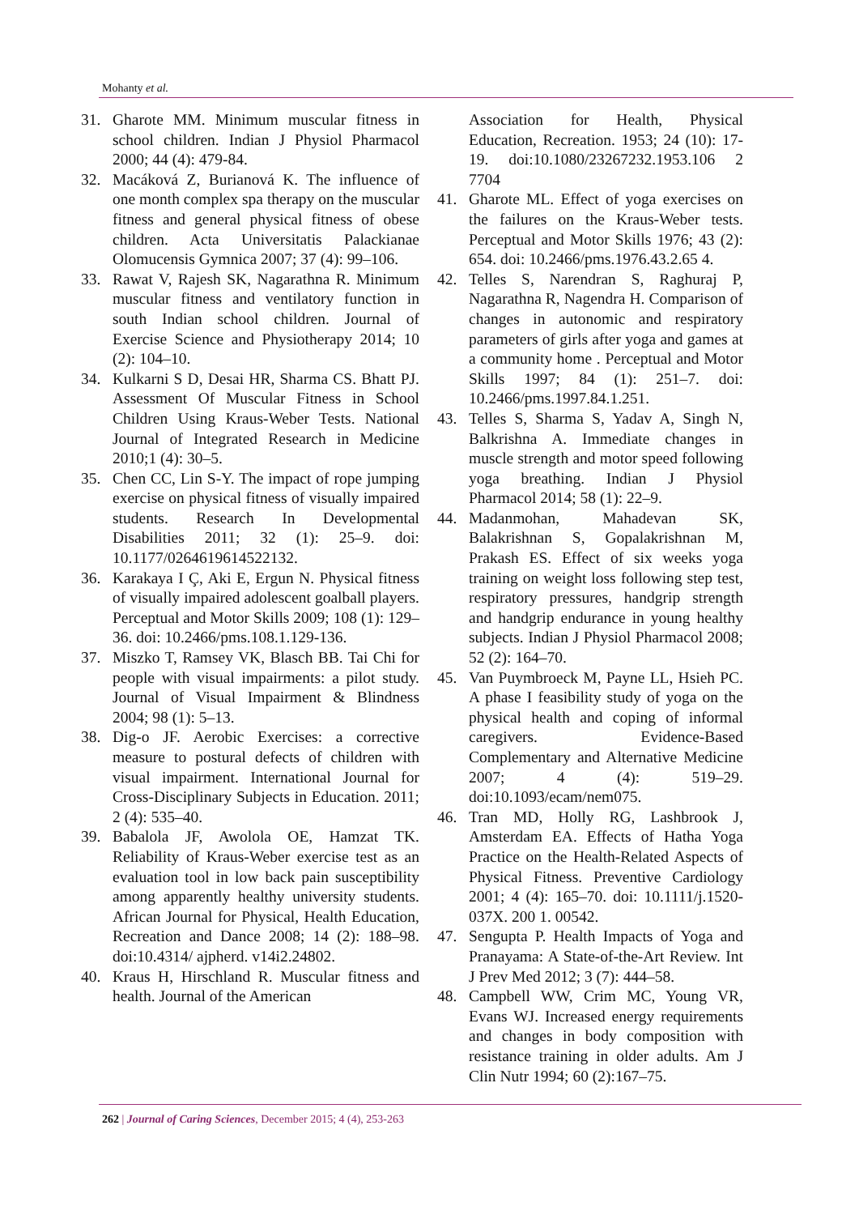Mohanty et al.
31. Gharote MM. Minimum muscular fitness in school children. Indian J Physiol Pharmacol 2000; 44 (4): 479-84.
32. Macáková Z, Burianová K. The influence of one month complex spa therapy on the muscular fitness and general physical fitness of obese children. Acta Universitatis Palackianae Olomucensis Gymnica 2007; 37 (4): 99–106.
33. Rawat V, Rajesh SK, Nagarathna R. Minimum muscular fitness and ventilatory function in south Indian school children. Journal of Exercise Science and Physiotherapy 2014; 10 (2): 104–10.
34. Kulkarni S D, Desai HR, Sharma CS. Bhatt PJ. Assessment Of Muscular Fitness in School Children Using Kraus-Weber Tests. National Journal of Integrated Research in Medicine 2010;1 (4): 30–5.
35. Chen CC, Lin S-Y. The impact of rope jumping exercise on physical fitness of visually impaired students. Research In Developmental Disabilities 2011; 32 (1): 25–9. doi: 10.1177/0264619614522132.
36. Karakaya I Ç, Aki E, Ergun N. Physical fitness of visually impaired adolescent goalball players. Perceptual and Motor Skills 2009; 108 (1): 129–36. doi: 10.2466/pms.108.1.129-136.
37. Miszko T, Ramsey VK, Blasch BB. Tai Chi for people with visual impairments: a pilot study. Journal of Visual Impairment & Blindness 2004; 98 (1): 5–13.
38. Dig-o JF. Aerobic Exercises: a corrective measure to postural defects of children with visual impairment. International Journal for Cross-Disciplinary Subjects in Education. 2011; 2 (4): 535–40.
39. Babalola JF, Awolola OE, Hamzat TK. Reliability of Kraus-Weber exercise test as an evaluation tool in low back pain susceptibility among apparently healthy university students. African Journal for Physical, Health Education, Recreation and Dance 2008; 14 (2): 188–98. doi:10.4314/ ajpherd. v14i2.24802.
40. Kraus H, Hirschland R. Muscular fitness and health. Journal of the American
Association for Health, Physical Education, Recreation. 1953; 24 (10): 17-19. doi:10.1080/23267232.1953.106 2 7704
41. Gharote ML. Effect of yoga exercises on the failures on the Kraus-Weber tests. Perceptual and Motor Skills 1976; 43 (2): 654. doi: 10.2466/pms.1976.43.2.65 4.
42. Telles S, Narendran S, Raghuraj P, Nagarathna R, Nagendra H. Comparison of changes in autonomic and respiratory parameters of girls after yoga and games at a community home . Perceptual and Motor Skills 1997; 84 (1): 251–7. doi: 10.2466/pms.1997.84.1.251.
43. Telles S, Sharma S, Yadav A, Singh N, Balkrishna A. Immediate changes in muscle strength and motor speed following yoga breathing. Indian J Physiol Pharmacol 2014; 58 (1): 22–9.
44. Madanmohan, Mahadevan SK, Balakrishnan S, Gopalakrishnan M, Prakash ES. Effect of six weeks yoga training on weight loss following step test, respiratory pressures, handgrip strength and handgrip endurance in young healthy subjects. Indian J Physiol Pharmacol 2008; 52 (2): 164–70.
45. Van Puymbroeck M, Payne LL, Hsieh PC. A phase I feasibility study of yoga on the physical health and coping of informal caregivers. Evidence-Based Complementary and Alternative Medicine 2007; 4 (4): 519–29. doi:10.1093/ecam/nem075.
46. Tran MD, Holly RG, Lashbrook J, Amsterdam EA. Effects of Hatha Yoga Practice on the Health-Related Aspects of Physical Fitness. Preventive Cardiology 2001; 4 (4): 165–70. doi: 10.1111/j.1520-037X. 200 1. 00542.
47. Sengupta P. Health Impacts of Yoga and Pranayama: A State-of-the-Art Review. Int J Prev Med 2012; 3 (7): 444–58.
48. Campbell WW, Crim MC, Young VR, Evans WJ. Increased energy requirements and changes in body composition with resistance training in older adults. Am J Clin Nutr 1994; 60 (2):167–75.
262 | Journal of Caring Sciences, December 2015; 4 (4), 253-263